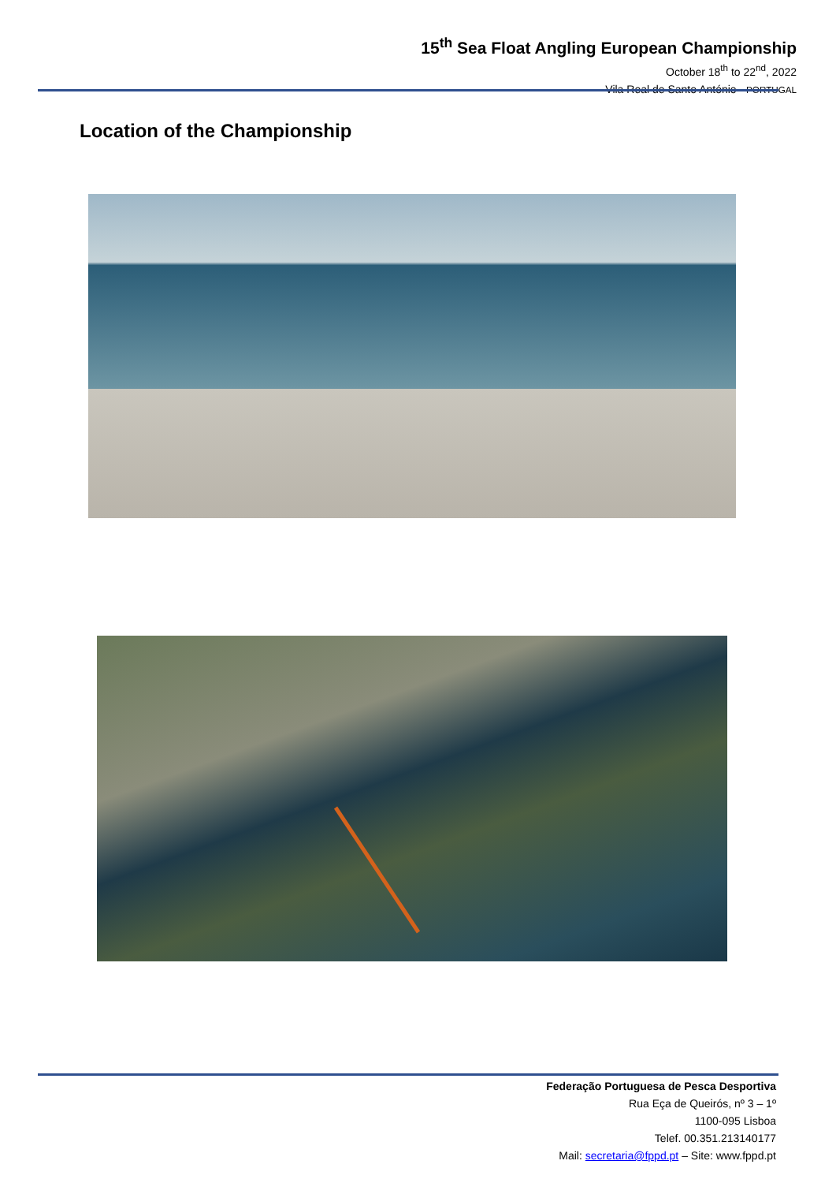15<sup>th</sup> Sea Float Angling European Championship
October 18<sup>th</sup> to 22<sup>nd</sup>, 2022
Vila Real de Santo António - PORTUGAL
Location of the Championship
Federação Portuguesa de Pesca Desportiva
Rua Eça de Queirós, nº 3 – 1º
1100-095 Lisboa
Telef. 00.351.213140177
Mail: secretaria@fppd.pt – Site: www.fppd.pt